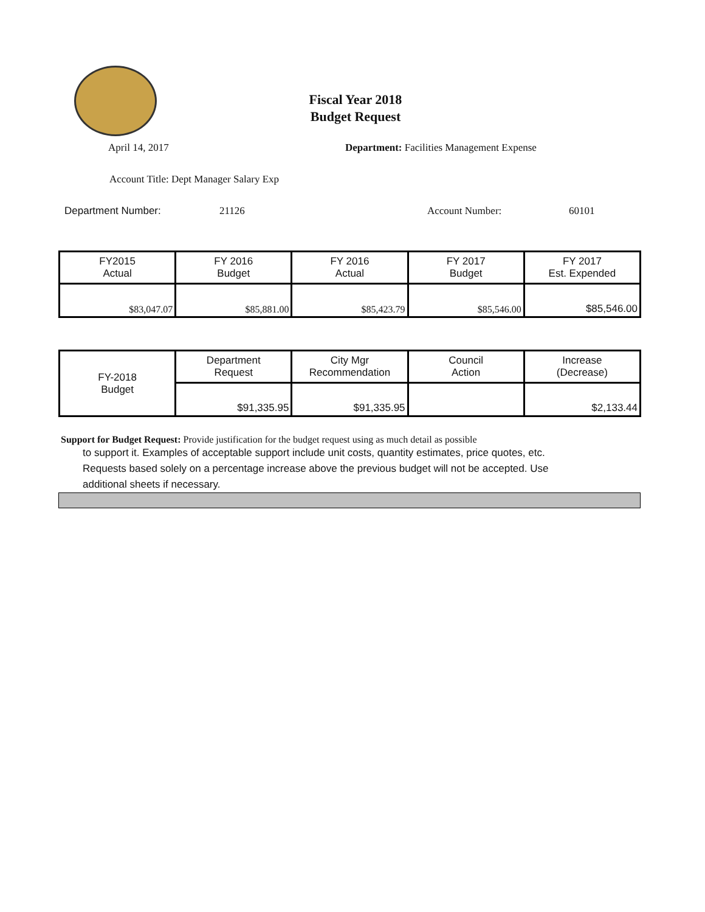Fiscal Year 2018
Budget Request
April 14, 2017 Department: Facilities Management Expense
Account Title: Dept Manager Salary Exp
Department Number: 21126 Account Number: 60101
| FY2015 Actual | FY 2016 Budget | FY 2016 Actual | FY 2017 Budget | FY 2017 Est. Expended |
| $83,047.07 | $85,881.00 | $85,423.79 | $85,546.00 | $85,546.00 |
| FY-2018 Budget | Department Request | City Mgr Recommendation | Council Action | Increase (Decrease) |
| | $91,335.95 | $91,335.95 | | $2,133.44 |
Support for Budget Request: Provide justification for the budget request using as much detail as possible
to support it. Examples of acceptable support include unit costs, quantity estimates, price quotes, etc.
Requests based solely on a percentage increase above the previous budget will not be accepted. Use
additional sheets if necessary.